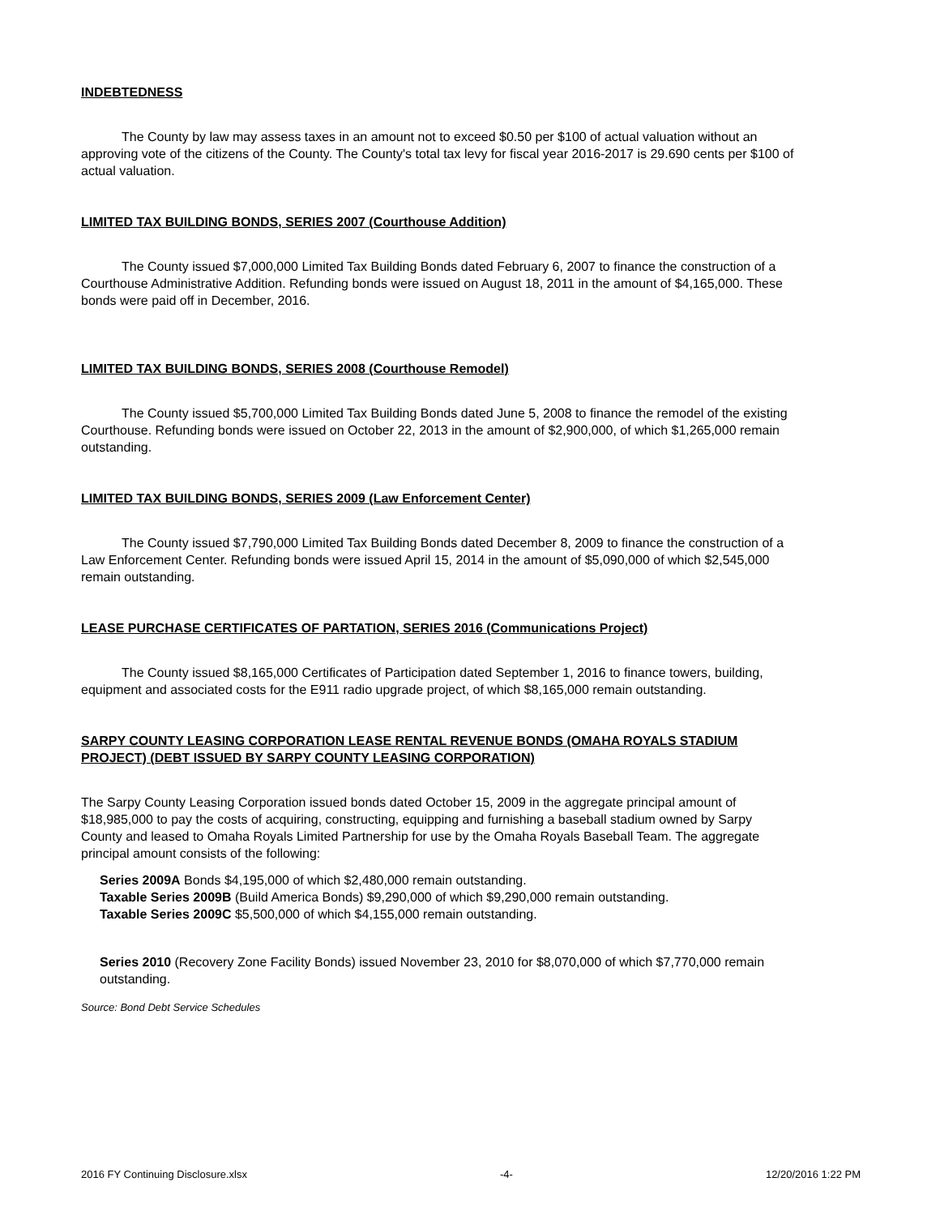INDEBTEDNESS
The County by law may assess taxes in an amount not to exceed $0.50 per $100 of actual valuation without an approving vote of the citizens of the County. The County's total tax levy for fiscal year 2016-2017 is 29.690 cents per $100 of actual valuation.
LIMITED TAX BUILDING BONDS, SERIES 2007 (Courthouse Addition)
The County issued $7,000,000 Limited Tax Building Bonds dated February 6, 2007 to finance the construction of a Courthouse Administrative Addition. Refunding bonds were issued on August 18, 2011 in the amount of $4,165,000. These bonds were paid off in December, 2016.
LIMITED TAX BUILDING BONDS, SERIES 2008 (Courthouse Remodel)
The County issued $5,700,000 Limited Tax Building Bonds dated June 5, 2008 to finance the remodel of the existing Courthouse. Refunding bonds were issued on October 22, 2013 in the amount of $2,900,000, of which $1,265,000 remain outstanding.
LIMITED TAX BUILDING BONDS, SERIES 2009 (Law Enforcement Center)
The County issued $7,790,000 Limited Tax Building Bonds dated December 8, 2009 to finance the construction of a Law Enforcement Center. Refunding bonds were issued April 15, 2014 in the amount of $5,090,000 of which $2,545,000 remain outstanding.
LEASE PURCHASE CERTIFICATES OF PARTATION, SERIES 2016 (Communications Project)
The County issued $8,165,000 Certificates of Participation dated September 1, 2016 to finance towers, building, equipment and associated costs for the E911 radio upgrade project, of which $8,165,000 remain outstanding.
SARPY COUNTY LEASING CORPORATION LEASE RENTAL REVENUE BONDS (OMAHA ROYALS STADIUM PROJECT) (DEBT ISSUED BY SARPY COUNTY LEASING CORPORATION)
The Sarpy County Leasing Corporation issued bonds dated October 15, 2009 in the aggregate principal amount of $18,985,000 to pay the costs of acquiring, constructing, equipping and furnishing a baseball stadium owned by Sarpy County and leased to Omaha Royals Limited Partnership for use by the Omaha Royals Baseball Team. The aggregate principal amount consists of the following:
Series 2009A Bonds $4,195,000 of which $2,480,000 remain outstanding.
Taxable Series 2009B (Build America Bonds) $9,290,000 of which $9,290,000 remain outstanding.
Taxable Series 2009C $5,500,000 of which $4,155,000 remain outstanding.
Series 2010 (Recovery Zone Facility Bonds) issued November 23, 2010 for $8,070,000 of which $7,770,000 remain outstanding.
Source: Bond Debt Service Schedules
2016 FY Continuing Disclosure.xlsx -4- 12/20/2016 1:22 PM